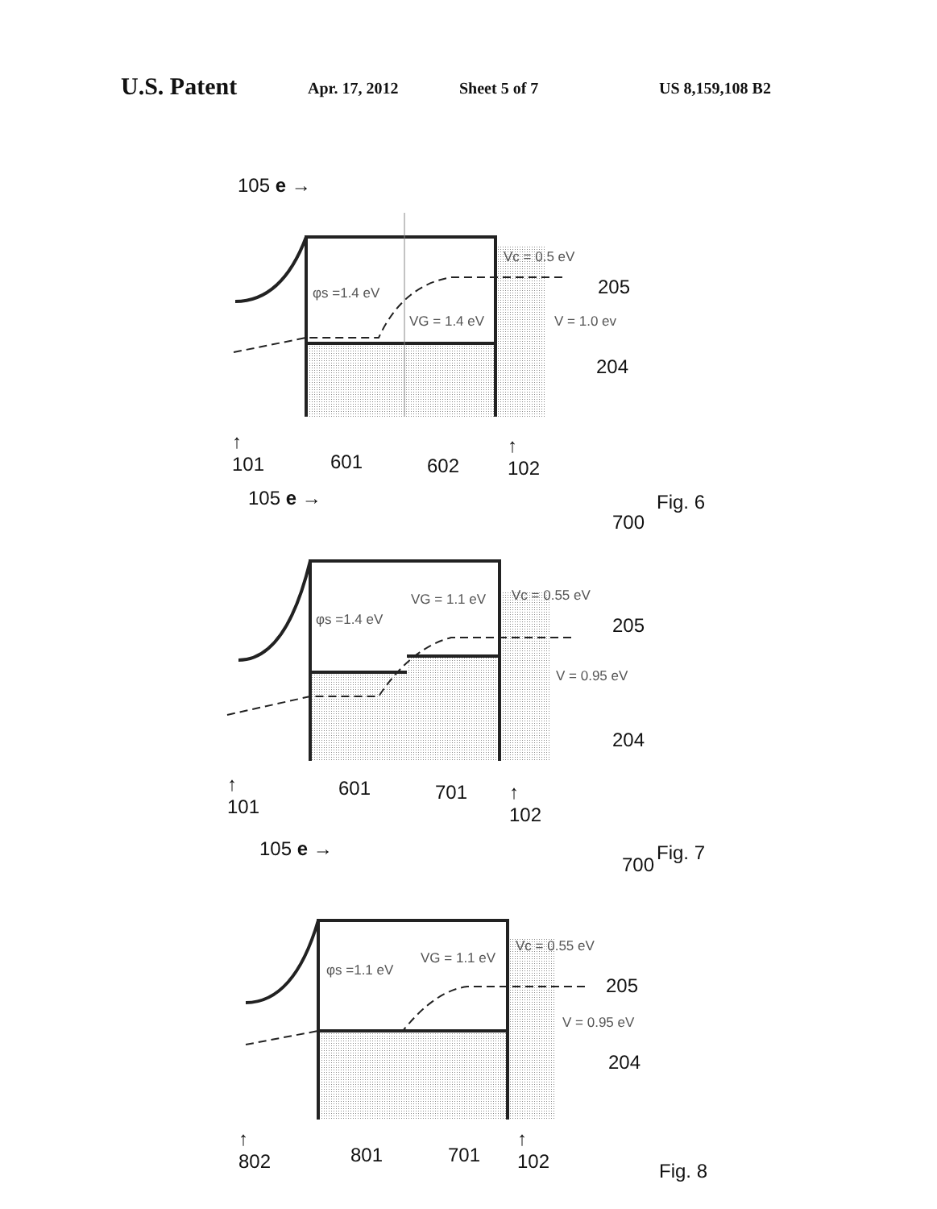U.S. Patent
Apr. 17, 2012 Sheet 5 of 7 US 8,159,108 B2
105 e →
Vc = 0.5 eV
205
φs =1.4 eV
VG = 1.4 eV V = 1.0 ev
204
↑
101
601 602
↑
102
Fig. 6
105 e →
700
Vc = 0.55 eV
VG = 1.1 eV
205
φs =1.4 eV
V = 0.95 eV
204
↑
101
601 701
↑
102
Fig. 7
105 e →
700
Vc = 0.55 eV
φs =1.1 eV
VG = 1.1 eV
205
V = 0.95 eV
204
↑
802
801 701
↑
102
Fig. 8